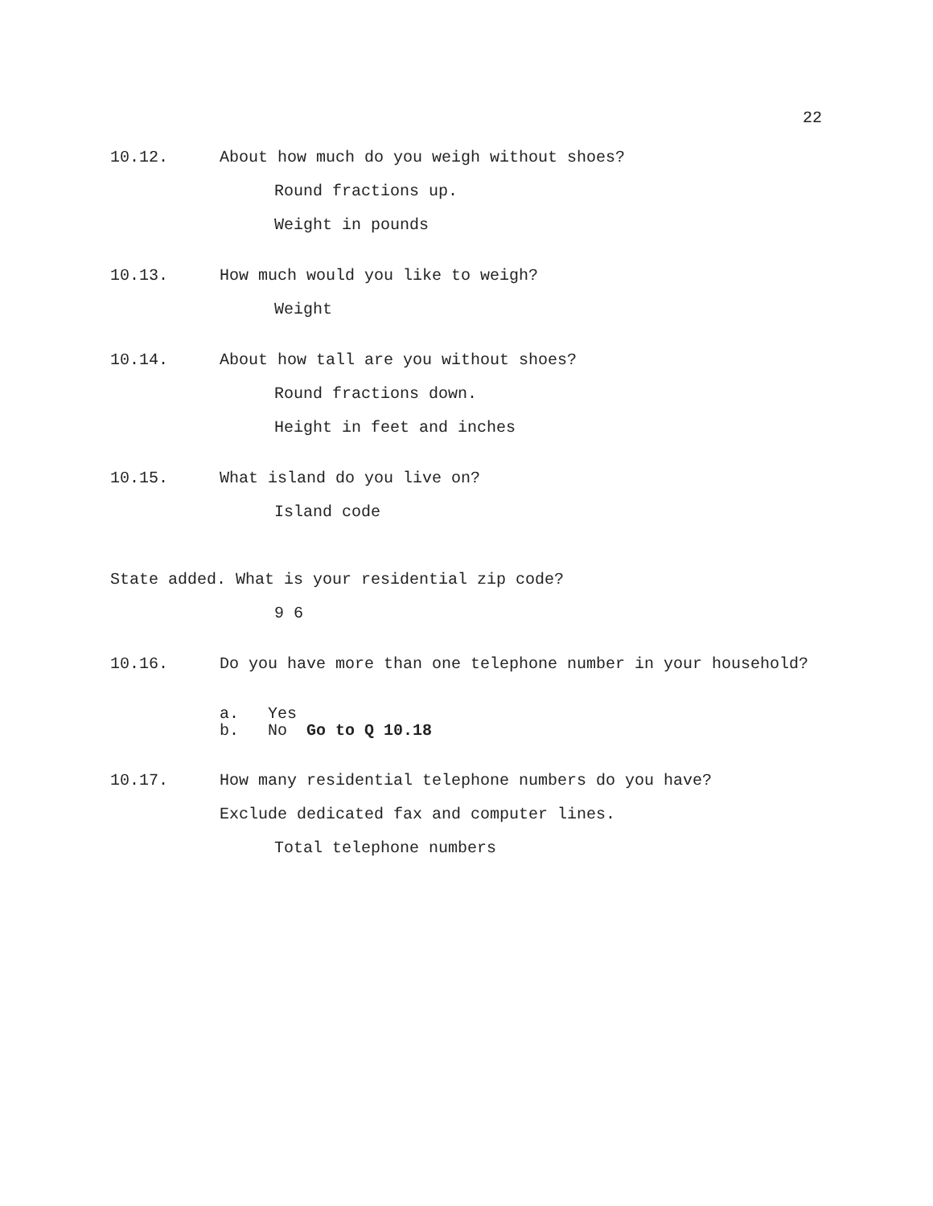22
10.12. About how much do you weigh without shoes?
Round fractions up.
Weight in pounds
10.13. How much would you like to weigh?
Weight
10.14. About how tall are you without shoes?
Round fractions down.
Height in feet and inches
10.15. What island do you live on?
Island code
State added. What is your residential zip code?
9 6
10.16. Do you have more than one telephone number in your household?
a. Yes
b. No Go to Q 10.18
10.17. How many residential telephone numbers do you have?
Exclude dedicated fax and computer lines.
Total telephone numbers